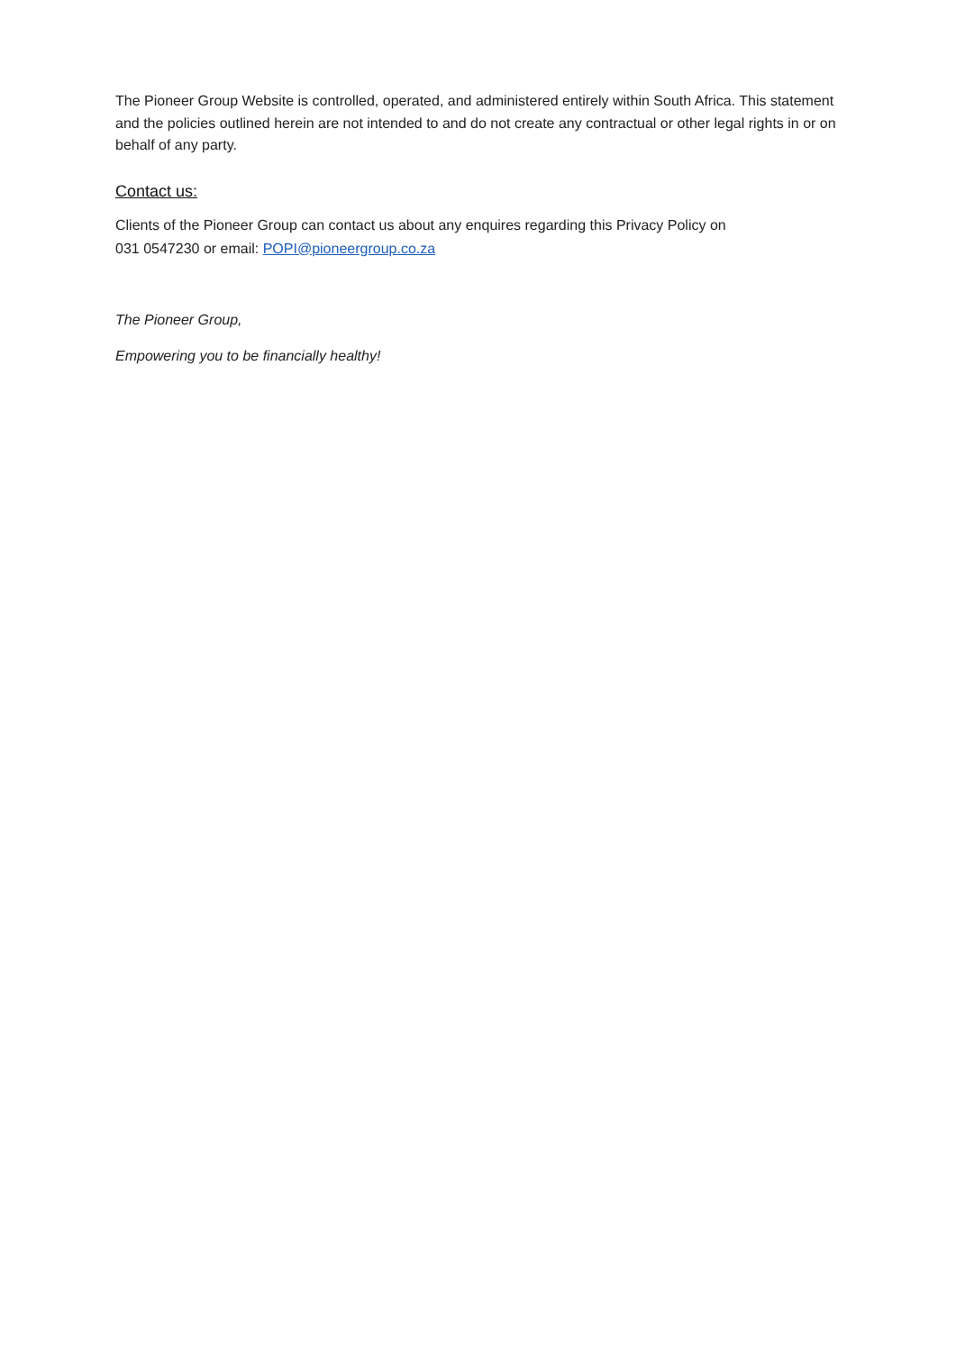The Pioneer Group Website is controlled, operated, and administered entirely within South Africa. This statement and the policies outlined herein are not intended to and do not create any contractual or other legal rights in or on behalf of any party.
Contact us:
Clients of the Pioneer Group can contact us about any enquires regarding this Privacy Policy on
031 0547230 or email: POPI@pioneergroup.co.za
The Pioneer Group,
Empowering you to be financially healthy!